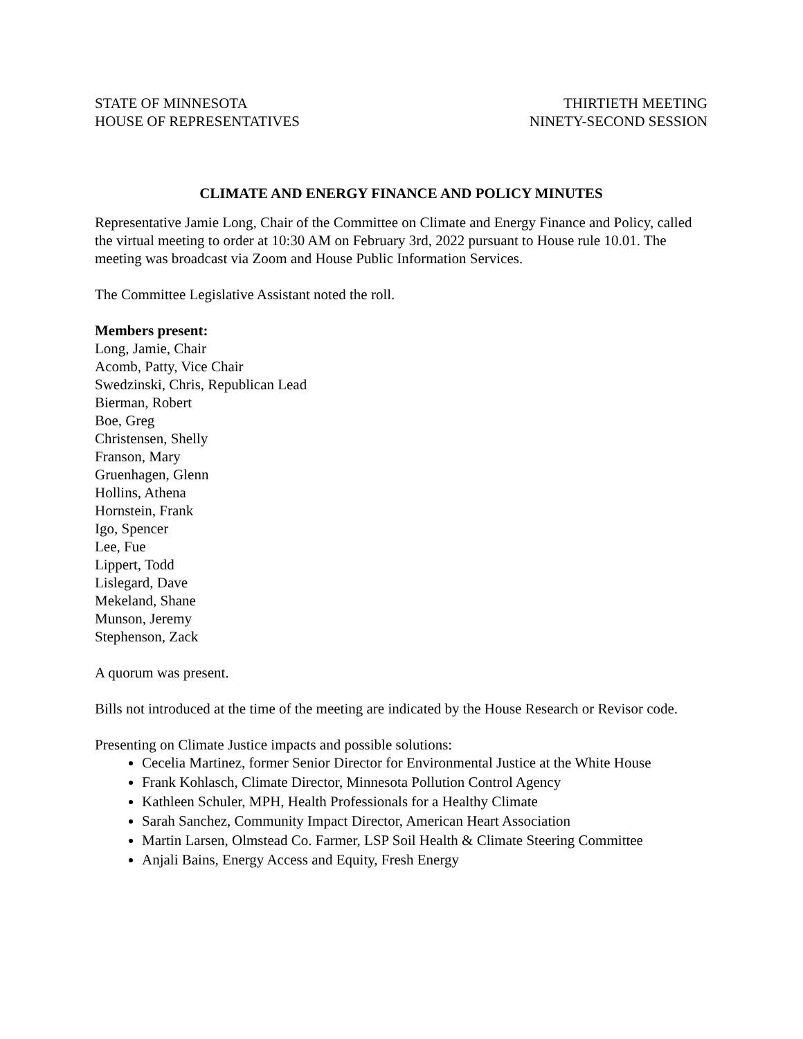STATE OF MINNESOTA
HOUSE OF REPRESENTATIVES
THIRTIETH MEETING
NINETY-SECOND SESSION
CLIMATE AND ENERGY FINANCE AND POLICY MINUTES
Representative Jamie Long, Chair of the Committee on Climate and Energy Finance and Policy, called the virtual meeting to order at 10:30 AM on February 3rd, 2022 pursuant to House rule 10.01. The meeting was broadcast via Zoom and House Public Information Services.
The Committee Legislative Assistant noted the roll.
Members present:
Long, Jamie, Chair
Acomb, Patty, Vice Chair
Swedzinski, Chris, Republican Lead
Bierman, Robert
Boe, Greg
Christensen, Shelly
Franson, Mary
Gruenhagen, Glenn
Hollins, Athena
Hornstein, Frank
Igo, Spencer
Lee, Fue
Lippert, Todd
Lislegard, Dave
Mekeland, Shane
Munson, Jeremy
Stephenson, Zack
A quorum was present.
Bills not introduced at the time of the meeting are indicated by the House Research or Revisor code.
Presenting on Climate Justice impacts and possible solutions:
Cecelia Martinez, former Senior Director for Environmental Justice at the White House
Frank Kohlasch, Climate Director, Minnesota Pollution Control Agency
Kathleen Schuler, MPH, Health Professionals for a Healthy Climate
Sarah Sanchez, Community Impact Director, American Heart Association
Martin Larsen, Olmstead Co. Farmer, LSP Soil Health & Climate Steering Committee
Anjali Bains, Energy Access and Equity, Fresh Energy